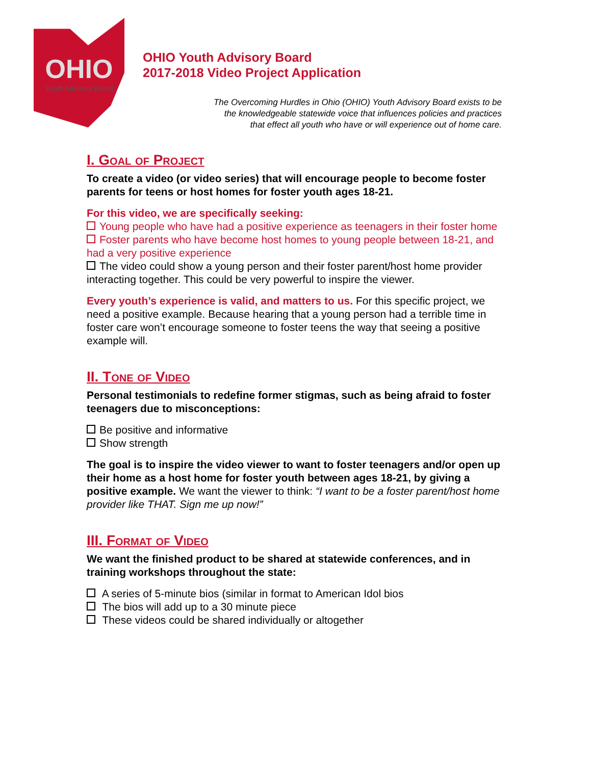OHIO
Youth Advisory Board
OHIO Youth Advisory Board
2017-2018 Video Project Application
The Overcoming Hurdles in Ohio (OHIO) Youth Advisory Board exists to be
the knowledgeable statewide voice that influences policies and practices
that effect all youth who have or will experience out of home care.
I. Goal of Project
To create a video (or video series) that will encourage people to become foster parents for teens or host homes for foster youth ages 18-21.
For this video, we are specifically seeking:
Young people who have had a positive experience as teenagers in their foster home
Foster parents who have become host homes to young people between 18-21, and had a very positive experience
The video could show a young person and their foster parent/host home provider interacting together. This could be very powerful to inspire the viewer.
Every youth’s experience is valid, and matters to us. For this specific project, we need a positive example. Because hearing that a young person had a terrible time in foster care won’t encourage someone to foster teens the way that seeing a positive example will.
II. Tone of Video
Personal testimonials to redefine former stigmas, such as being afraid to foster teenagers due to misconceptions:
Be positive and informative
Show strength
The goal is to inspire the video viewer to want to foster teenagers and/or open up their home as a host home for foster youth between ages 18-21, by giving a positive example. We want the viewer to think: “I want to be a foster parent/host home provider like THAT. Sign me up now!”
III. Format of Video
We want the finished product to be shared at statewide conferences, and in training workshops throughout the state:
A series of 5-minute bios (similar in format to American Idol bios
The bios will add up to a 30 minute piece
These videos could be shared individually or altogether